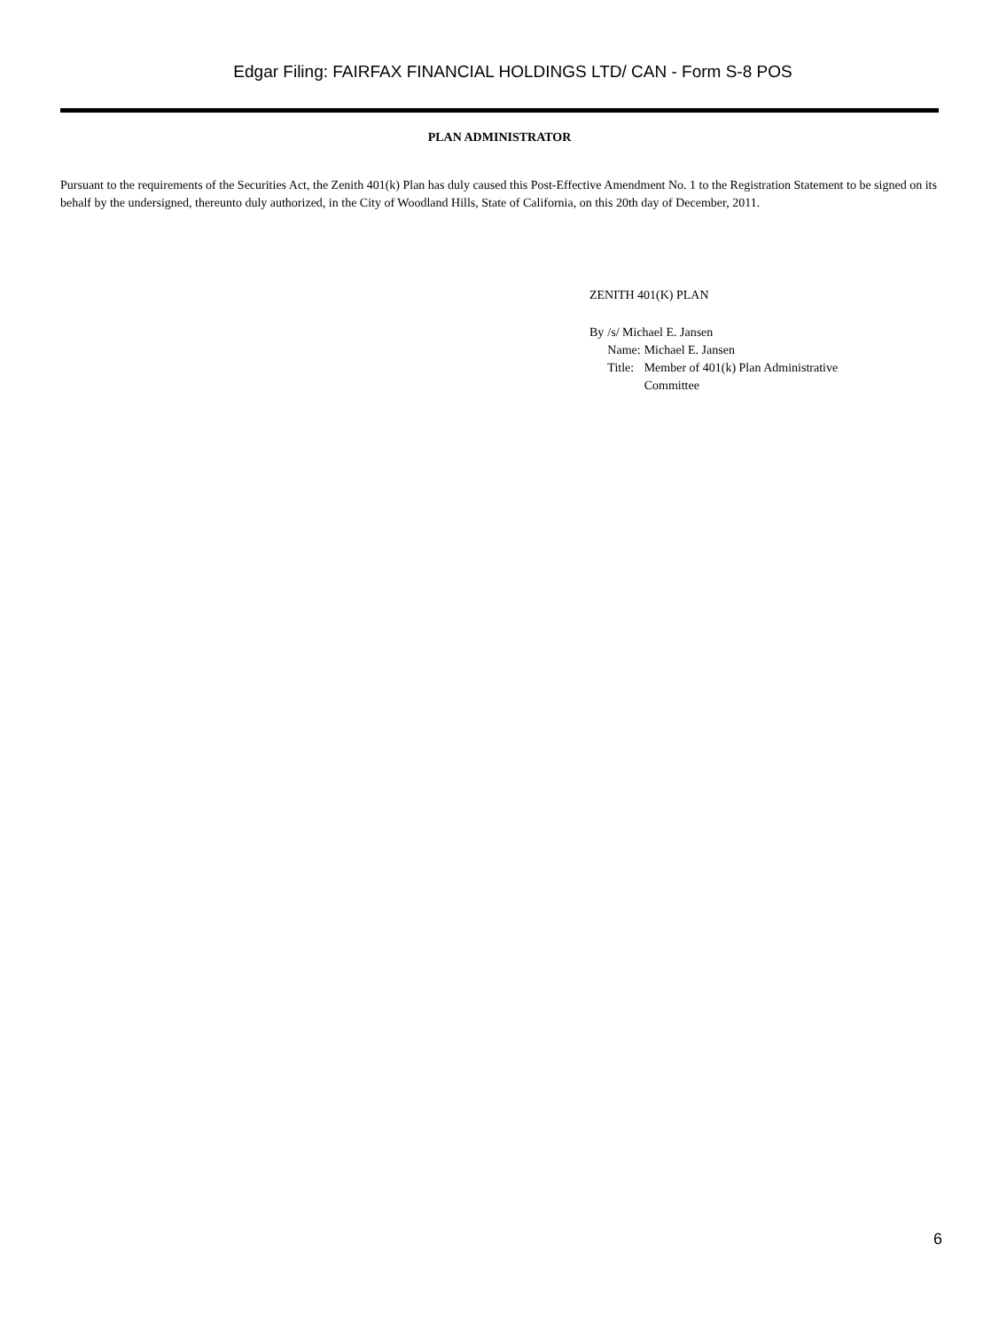Edgar Filing: FAIRFAX FINANCIAL HOLDINGS LTD/ CAN - Form S-8 POS
PLAN ADMINISTRATOR
Pursuant to the requirements of the Securities Act, the Zenith 401(k) Plan has duly caused this Post-Effective Amendment No. 1 to the Registration Statement to be signed on its behalf by the undersigned, thereunto duly authorized, in the City of Woodland Hills, State of California, on this 20th day of December, 2011.
ZENITH 401(K) PLAN
| By | /s/ Michael E. Jansen | |
| | Name: | Michael E. Jansen |
| | Title: | Member of 401(k) Plan Administrative Committee |
6